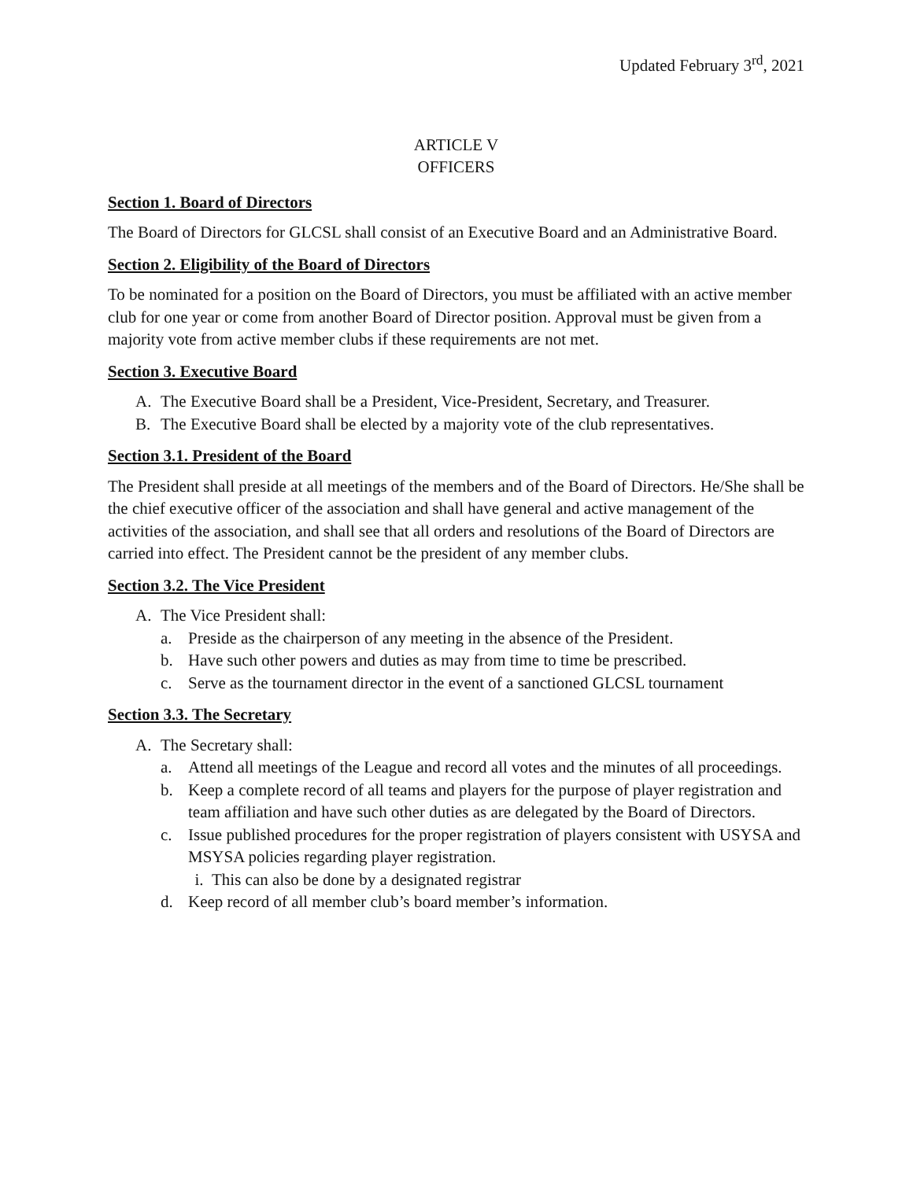Updated February 3<sup>rd</sup>, 2021
ARTICLE V
OFFICERS
Section 1. Board of Directors
The Board of Directors for GLCSL shall consist of an Executive Board and an Administrative Board.
Section 2. Eligibility of the Board of Directors
To be nominated for a position on the Board of Directors, you must be affiliated with an active member club for one year or come from another Board of Director position. Approval must be given from a majority vote from active member clubs if these requirements are not met.
Section 3. Executive Board
A. The Executive Board shall be a President, Vice-President, Secretary, and Treasurer.
B. The Executive Board shall be elected by a majority vote of the club representatives.
Section 3.1. President of the Board
The President shall preside at all meetings of the members and of the Board of Directors. He/She shall be the chief executive officer of the association and shall have general and active management of the activities of the association, and shall see that all orders and resolutions of the Board of Directors are carried into effect. The President cannot be the president of any member clubs.
Section 3.2. The Vice President
A. The Vice President shall:
a. Preside as the chairperson of any meeting in the absence of the President.
b. Have such other powers and duties as may from time to time be prescribed.
c. Serve as the tournament director in the event of a sanctioned GLCSL tournament
Section 3.3. The Secretary
A. The Secretary shall:
a. Attend all meetings of the League and record all votes and the minutes of all proceedings.
b. Keep a complete record of all teams and players for the purpose of player registration and team affiliation and have such other duties as are delegated by the Board of Directors.
c. Issue published procedures for the proper registration of players consistent with USYSA and MSYSA policies regarding player registration.
i. This can also be done by a designated registrar
d. Keep record of all member club’s board member’s information.